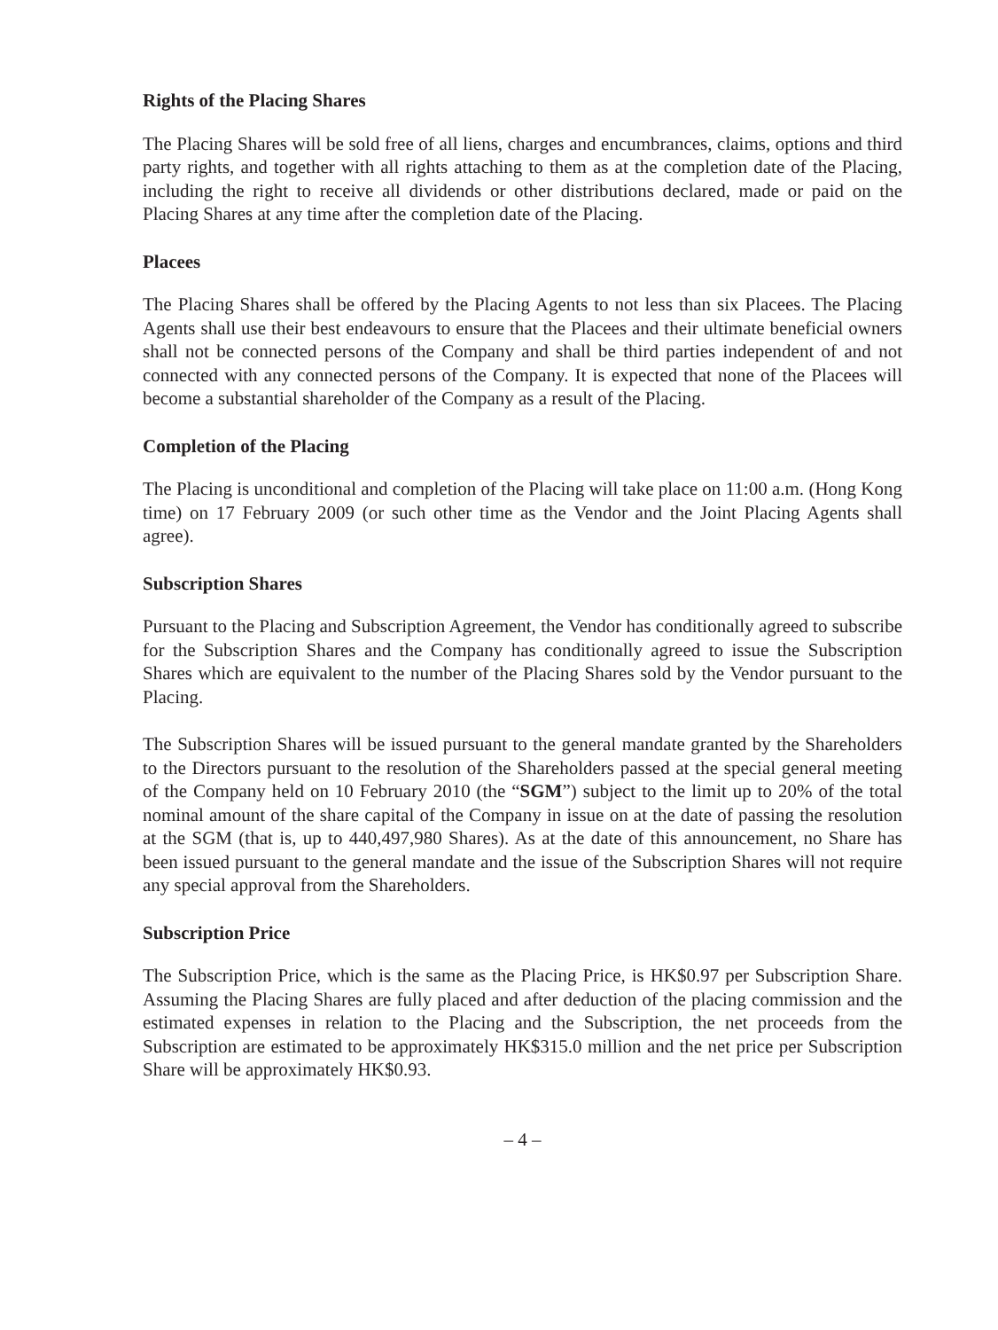Rights of the Placing Shares
The Placing Shares will be sold free of all liens, charges and encumbrances, claims, options and third party rights, and together with all rights attaching to them as at the completion date of the Placing, including the right to receive all dividends or other distributions declared, made or paid on the Placing Shares at any time after the completion date of the Placing.
Placees
The Placing Shares shall be offered by the Placing Agents to not less than six Placees. The Placing Agents shall use their best endeavours to ensure that the Placees and their ultimate beneficial owners shall not be connected persons of the Company and shall be third parties independent of and not connected with any connected persons of the Company. It is expected that none of the Placees will become a substantial shareholder of the Company as a result of the Placing.
Completion of the Placing
The Placing is unconditional and completion of the Placing will take place on 11:00 a.m. (Hong Kong time) on 17 February 2009 (or such other time as the Vendor and the Joint Placing Agents shall agree).
Subscription Shares
Pursuant to the Placing and Subscription Agreement, the Vendor has conditionally agreed to subscribe for the Subscription Shares and the Company has conditionally agreed to issue the Subscription Shares which are equivalent to the number of the Placing Shares sold by the Vendor pursuant to the Placing.
The Subscription Shares will be issued pursuant to the general mandate granted by the Shareholders to the Directors pursuant to the resolution of the Shareholders passed at the special general meeting of the Company held on 10 February 2010 (the “SGM”) subject to the limit up to 20% of the total nominal amount of the share capital of the Company in issue on at the date of passing the resolution at the SGM (that is, up to 440,497,980 Shares). As at the date of this announcement, no Share has been issued pursuant to the general mandate and the issue of the Subscription Shares will not require any special approval from the Shareholders.
Subscription Price
The Subscription Price, which is the same as the Placing Price, is HK$0.97 per Subscription Share. Assuming the Placing Shares are fully placed and after deduction of the placing commission and the estimated expenses in relation to the Placing and the Subscription, the net proceeds from the Subscription are estimated to be approximately HK$315.0 million and the net price per Subscription Share will be approximately HK$0.93.
– 4 –